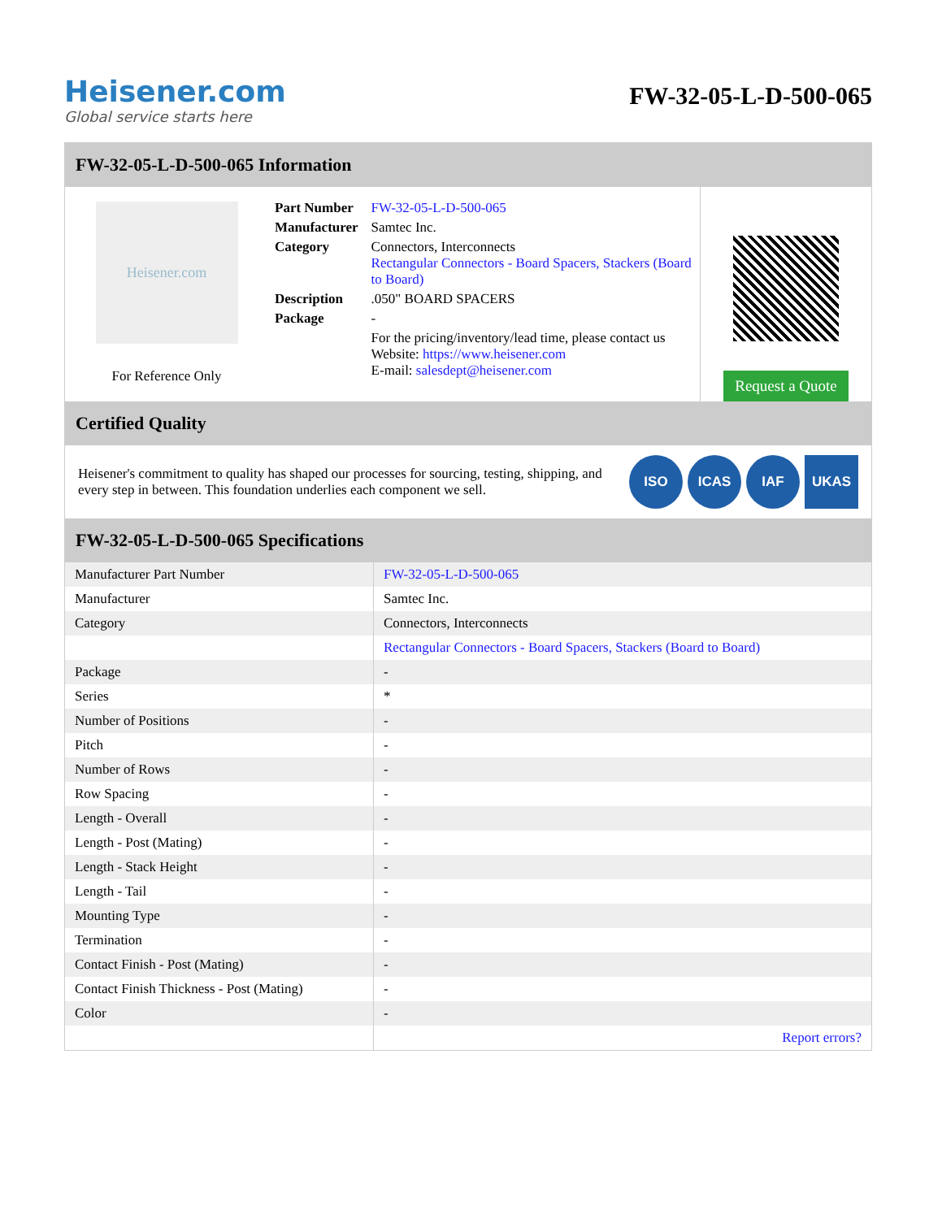Heisener.com
Global service starts here
FW-32-05-L-D-500-065
FW-32-05-L-D-500-065 Information
Heisener.com
For Reference Only
| Part Number | FW-32-05-L-D-500-065 |
| Manufacturer | Samtec Inc. |
| Category | Connectors, Interconnects Rectangular Connectors - Board Spacers, Stackers (Board to Board) |
| Description | .050" BOARD SPACERS |
| Package | - |
| | For the pricing/inventory/lead time, please contact us Website: https://www.heisener.com E-mail: salesdept@heisener.com |
Request a Quote
Certified Quality
Heisener's commitment to quality has shaped our processes for sourcing, testing, shipping, and every step in between. This foundation underlies each component we sell.
ISO ICAS IAF UKAS
FW-32-05-L-D-500-065 Specifications
| Manufacturer Part Number | FW-32-05-L-D-500-065 |
| Manufacturer | Samtec Inc. |
| Category | Connectors, Interconnects |
| | Rectangular Connectors - Board Spacers, Stackers (Board to Board) |
| Package | - |
| Series | * |
| Number of Positions | - |
| Pitch | - |
| Number of Rows | - |
| Row Spacing | - |
| Length - Overall | - |
| Length - Post (Mating) | - |
| Length - Stack Height | - |
| Length - Tail | - |
| Mounting Type | - |
| Termination | - |
| Contact Finish - Post (Mating) | - |
| Contact Finish Thickness - Post (Mating) | - |
| Color | - |
| | Report errors? |